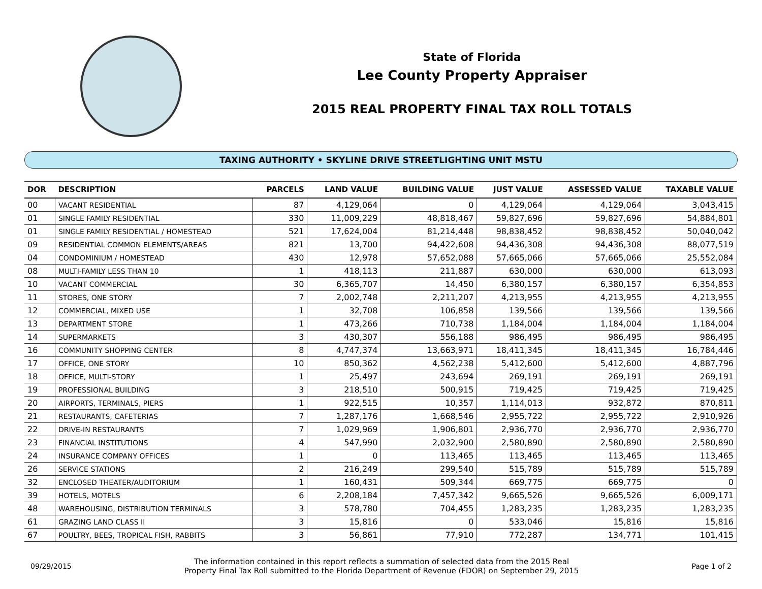State of Florida
Lee County Property Appraiser
2015 REAL PROPERTY FINAL TAX ROLL TOTALS
TAXING AUTHORITY • SKYLINE DRIVE STREETLIGHTING UNIT MSTU
| DOR | DESCRIPTION | PARCELS | LAND VALUE | BUILDING VALUE | JUST VALUE | ASSESSED VALUE | TAXABLE VALUE |
| --- | --- | --- | --- | --- | --- | --- | --- |
| 00 | VACANT RESIDENTIAL | 87 | 4,129,064 | 0 | 4,129,064 | 4,129,064 | 3,043,415 |
| 01 | SINGLE FAMILY RESIDENTIAL | 330 | 11,009,229 | 48,818,467 | 59,827,696 | 59,827,696 | 54,884,801 |
| 01 | SINGLE FAMILY RESIDENTIAL / HOMESTEAD | 521 | 17,624,004 | 81,214,448 | 98,838,452 | 98,838,452 | 50,040,042 |
| 09 | RESIDENTIAL COMMON ELEMENTS/AREAS | 821 | 13,700 | 94,422,608 | 94,436,308 | 94,436,308 | 88,077,519 |
| 04 | CONDOMINIUM / HOMESTEAD | 430 | 12,978 | 57,652,088 | 57,665,066 | 57,665,066 | 25,552,084 |
| 08 | MULTI-FAMILY LESS THAN 10 | 1 | 418,113 | 211,887 | 630,000 | 630,000 | 613,093 |
| 10 | VACANT COMMERCIAL | 30 | 6,365,707 | 14,450 | 6,380,157 | 6,380,157 | 6,354,853 |
| 11 | STORES, ONE STORY | 7 | 2,002,748 | 2,211,207 | 4,213,955 | 4,213,955 | 4,213,955 |
| 12 | COMMERCIAL, MIXED USE | 1 | 32,708 | 106,858 | 139,566 | 139,566 | 139,566 |
| 13 | DEPARTMENT STORE | 1 | 473,266 | 710,738 | 1,184,004 | 1,184,004 | 1,184,004 |
| 14 | SUPERMARKETS | 3 | 430,307 | 556,188 | 986,495 | 986,495 | 986,495 |
| 16 | COMMUNITY SHOPPING CENTER | 8 | 4,747,374 | 13,663,971 | 18,411,345 | 18,411,345 | 16,784,446 |
| 17 | OFFICE, ONE STORY | 10 | 850,362 | 4,562,238 | 5,412,600 | 5,412,600 | 4,887,796 |
| 18 | OFFICE, MULTI-STORY | 1 | 25,497 | 243,694 | 269,191 | 269,191 | 269,191 |
| 19 | PROFESSIONAL BUILDING | 3 | 218,510 | 500,915 | 719,425 | 719,425 | 719,425 |
| 20 | AIRPORTS, TERMINALS, PIERS | 1 | 922,515 | 10,357 | 1,114,013 | 932,872 | 870,811 |
| 21 | RESTAURANTS, CAFETERIAS | 7 | 1,287,176 | 1,668,546 | 2,955,722 | 2,955,722 | 2,910,926 |
| 22 | DRIVE-IN RESTAURANTS | 7 | 1,029,969 | 1,906,801 | 2,936,770 | 2,936,770 | 2,936,770 |
| 23 | FINANCIAL INSTITUTIONS | 4 | 547,990 | 2,032,900 | 2,580,890 | 2,580,890 | 2,580,890 |
| 24 | INSURANCE COMPANY OFFICES | 1 | 0 | 113,465 | 113,465 | 113,465 | 113,465 |
| 26 | SERVICE STATIONS | 2 | 216,249 | 299,540 | 515,789 | 515,789 | 515,789 |
| 32 | ENCLOSED THEATER/AUDITORIUM | 1 | 160,431 | 509,344 | 669,775 | 669,775 | 0 |
| 39 | HOTELS, MOTELS | 6 | 2,208,184 | 7,457,342 | 9,665,526 | 9,665,526 | 6,009,171 |
| 48 | WAREHOUSING, DISTRIBUTION TERMINALS | 3 | 578,780 | 704,455 | 1,283,235 | 1,283,235 | 1,283,235 |
| 61 | GRAZING LAND CLASS II | 3 | 15,816 | 0 | 533,046 | 15,816 | 15,816 |
| 67 | POULTRY, BEES, TROPICAL FISH, RABBITS | 3 | 56,861 | 77,910 | 772,287 | 134,771 | 101,415 |
09/29/2015
The information contained in this report reflects a summation of selected data from the 2015 Real
Property Final Tax Roll submitted to the Florida Department of Revenue (FDOR) on September 29, 2015
Page 1 of 2